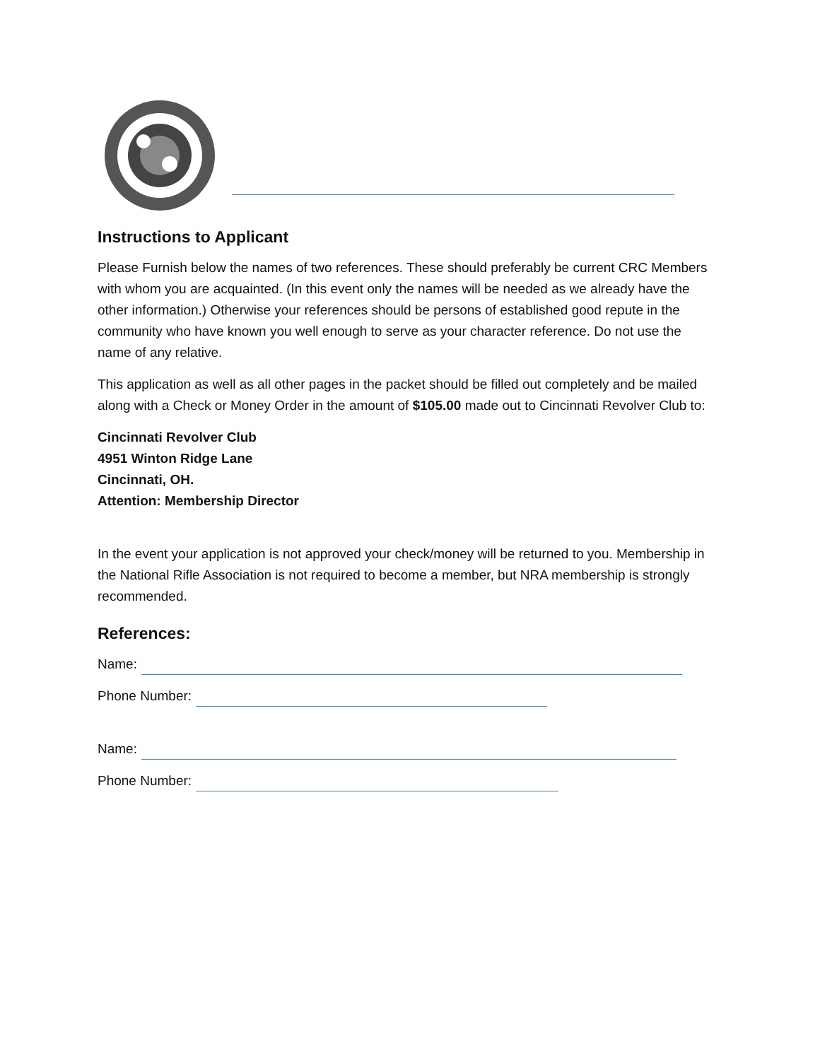Instructions to Applicant
Please Furnish below the names of two references. These should preferably be current CRC Members with whom you are acquainted. (In this event only the names will be needed as we already have the other information.) Otherwise your references should be persons of established good repute in the community who have known you well enough to serve as your character reference. Do not use the name of any relative.
This application as well as all other pages in the packet should be filled out completely and be mailed along with a Check or Money Order in the amount of $105.00 made out to Cincinnati Revolver Club to:
Cincinnati Revolver Club
4951 Winton Ridge Lane
Cincinnati, OH.
Attention: Membership Director
In the event your application is not approved your check/money will be returned to you. Membership in the National Rifle Association is not required to become a member, but NRA membership is strongly recommended.
References:
Name:
Phone Number:
Name:
Phone Number: